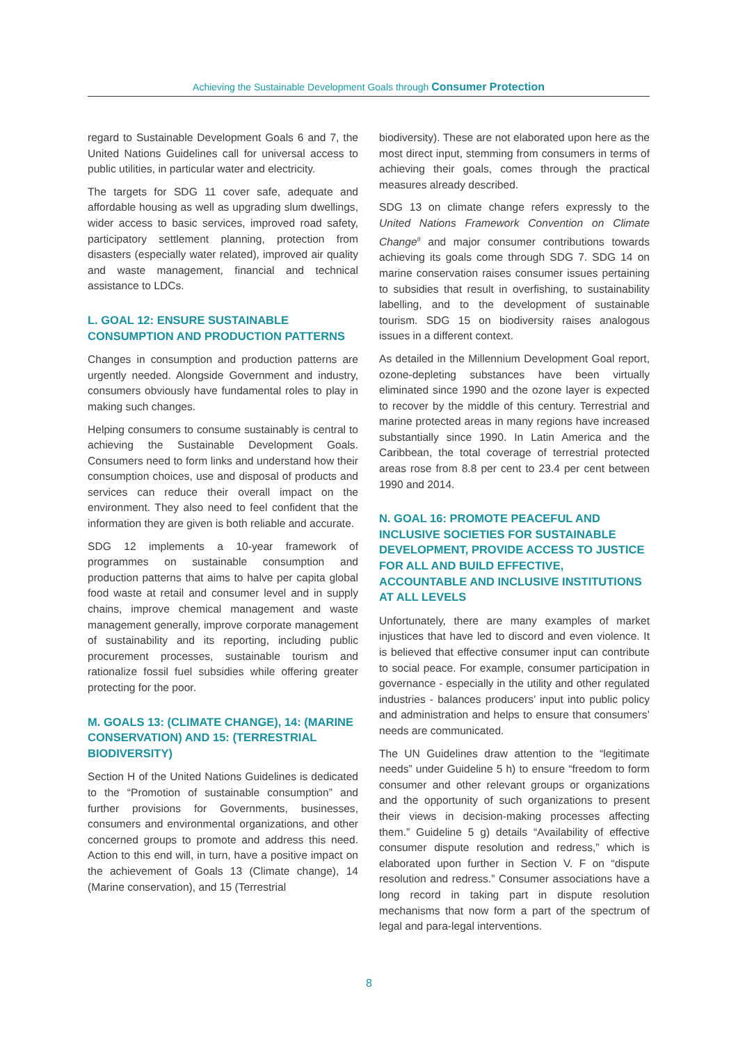Achieving the Sustainable Development Goals through Consumer Protection
regard to Sustainable Development Goals 6 and 7, the United Nations Guidelines call for universal access to public utilities, in particular water and electricity.
The targets for SDG 11 cover safe, adequate and affordable housing as well as upgrading slum dwellings, wider access to basic services, improved road safety, participatory settlement planning, protection from disasters (especially water related), improved air quality and waste management, financial and technical assistance to LDCs.
L. GOAL 12: ENSURE SUSTAINABLE CONSUMPTION AND PRODUCTION PATTERNS
Changes in consumption and production patterns are urgently needed. Alongside Government and industry, consumers obviously have fundamental roles to play in making such changes.
Helping consumers to consume sustainably is central to achieving the Sustainable Development Goals. Consumers need to form links and understand how their consumption choices, use and disposal of products and services can reduce their overall impact on the environment. They also need to feel confident that the information they are given is both reliable and accurate.
SDG 12 implements a 10-year framework of programmes on sustainable consumption and production patterns that aims to halve per capita global food waste at retail and consumer level and in supply chains, improve chemical management and waste management generally, improve corporate management of sustainability and its reporting, including public procurement processes, sustainable tourism and rationalize fossil fuel subsidies while offering greater protecting for the poor.
M. GOALS 13: (CLIMATE CHANGE), 14: (MARINE CONSERVATION) AND 15: (TERRESTRIAL BIODIVERSITY)
Section H of the United Nations Guidelines is dedicated to the “Promotion of sustainable consumption” and further provisions for Governments, businesses, consumers and environmental organizations, and other concerned groups to promote and address this need. Action to this end will, in turn, have a positive impact on the achievement of Goals 13 (Climate change), 14 (Marine conservation), and 15 (Terrestrial
biodiversity). These are not elaborated upon here as the most direct input, stemming from consumers in terms of achieving their goals, comes through the practical measures already described.
SDG 13 on climate change refers expressly to the United Nations Framework Convention on Climate Change<sup>8</sup> and major consumer contributions towards achieving its goals come through SDG 7. SDG 14 on marine conservation raises consumer issues pertaining to subsidies that result in overfishing, to sustainability labelling, and to the development of sustainable tourism. SDG 15 on biodiversity raises analogous issues in a different context.
As detailed in the Millennium Development Goal report, ozone-depleting substances have been virtually eliminated since 1990 and the ozone layer is expected to recover by the middle of this century. Terrestrial and marine protected areas in many regions have increased substantially since 1990. In Latin America and the Caribbean, the total coverage of terrestrial protected areas rose from 8.8 per cent to 23.4 per cent between 1990 and 2014.
N. GOAL 16: PROMOTE PEACEFUL AND INCLUSIVE SOCIETIES FOR SUSTAINABLE DEVELOPMENT, PROVIDE ACCESS TO JUSTICE FOR ALL AND BUILD EFFECTIVE, ACCOUNTABLE AND INCLUSIVE INSTITUTIONS AT ALL LEVELS
Unfortunately, there are many examples of market injustices that have led to discord and even violence. It is believed that effective consumer input can contribute to social peace. For example, consumer participation in governance - especially in the utility and other regulated industries - balances producers’ input into public policy and administration and helps to ensure that consumers’ needs are communicated.
The UN Guidelines draw attention to the “legitimate needs” under Guideline 5 h) to ensure “freedom to form consumer and other relevant groups or organizations and the opportunity of such organizations to present their views in decision-making processes affecting them.” Guideline 5 g) details “Availability of effective consumer dispute resolution and redress,” which is elaborated upon further in Section V. F on “dispute resolution and redress.” Consumer associations have a long record in taking part in dispute resolution mechanisms that now form a part of the spectrum of legal and para-legal interventions.
8